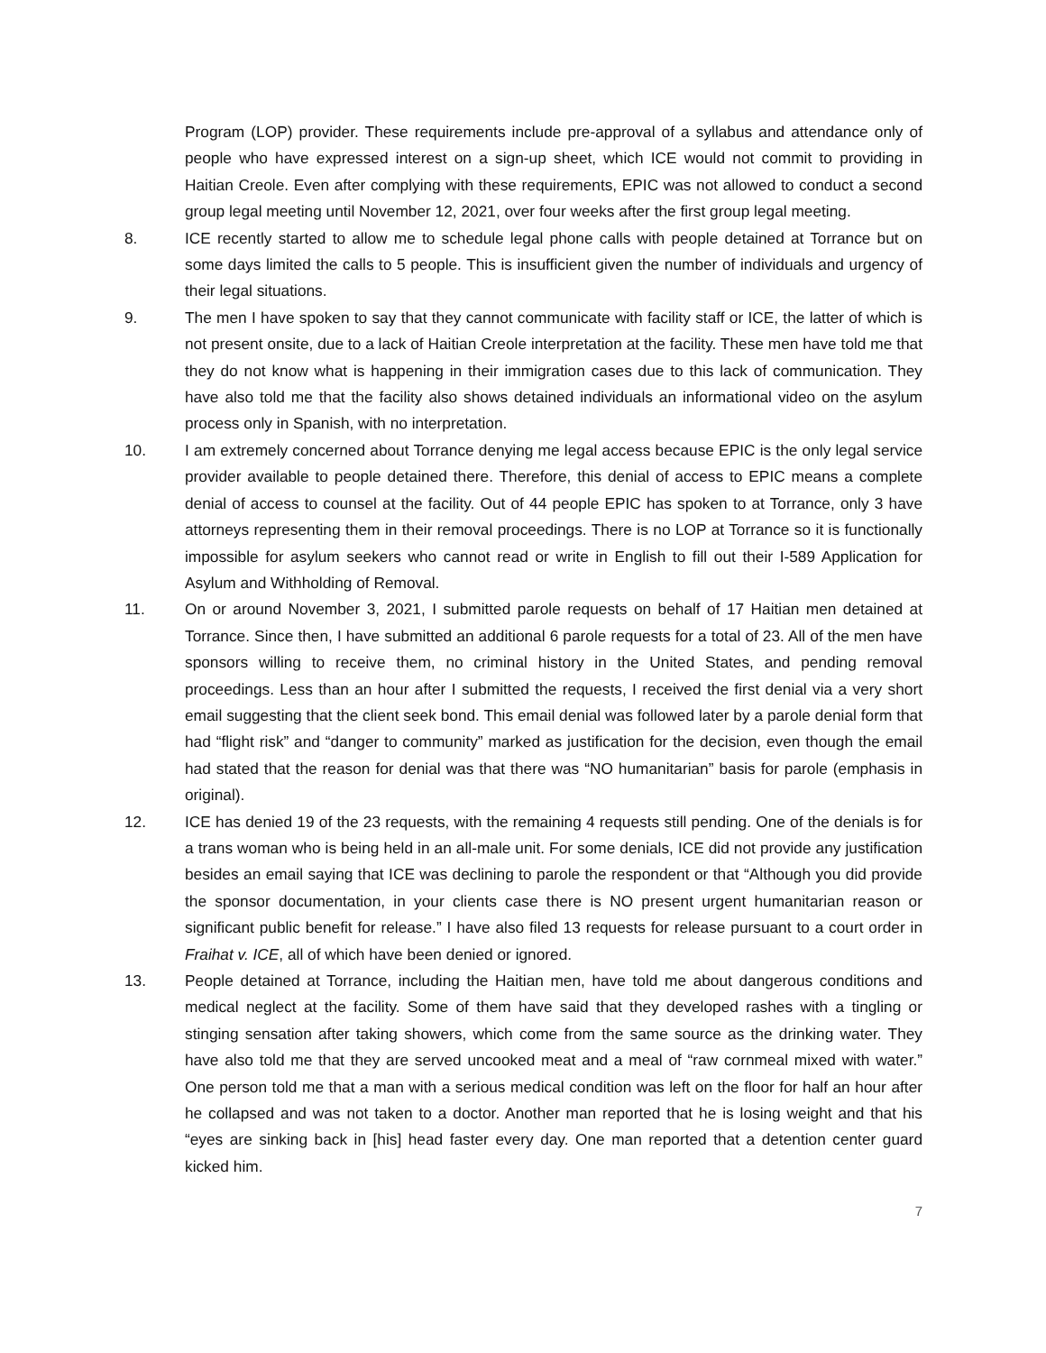Program (LOP) provider. These requirements include pre-approval of a syllabus and attendance only of people who have expressed interest on a sign-up sheet, which ICE would not commit to providing in Haitian Creole. Even after complying with these requirements, EPIC was not allowed to conduct a second group legal meeting until November 12, 2021, over four weeks after the first group legal meeting.
8. ICE recently started to allow me to schedule legal phone calls with people detained at Torrance but on some days limited the calls to 5 people. This is insufficient given the number of individuals and urgency of their legal situations.
9. The men I have spoken to say that they cannot communicate with facility staff or ICE, the latter of which is not present onsite, due to a lack of Haitian Creole interpretation at the facility. These men have told me that they do not know what is happening in their immigration cases due to this lack of communication. They have also told me that the facility also shows detained individuals an informational video on the asylum process only in Spanish, with no interpretation.
10. I am extremely concerned about Torrance denying me legal access because EPIC is the only legal service provider available to people detained there. Therefore, this denial of access to EPIC means a complete denial of access to counsel at the facility. Out of 44 people EPIC has spoken to at Torrance, only 3 have attorneys representing them in their removal proceedings. There is no LOP at Torrance so it is functionally impossible for asylum seekers who cannot read or write in English to fill out their I-589 Application for Asylum and Withholding of Removal.
11. On or around November 3, 2021, I submitted parole requests on behalf of 17 Haitian men detained at Torrance. Since then, I have submitted an additional 6 parole requests for a total of 23. All of the men have sponsors willing to receive them, no criminal history in the United States, and pending removal proceedings. Less than an hour after I submitted the requests, I received the first denial via a very short email suggesting that the client seek bond. This email denial was followed later by a parole denial form that had “flight risk” and “danger to community” marked as justification for the decision, even though the email had stated that the reason for denial was that there was “NO humanitarian” basis for parole (emphasis in original).
12. ICE has denied 19 of the 23 requests, with the remaining 4 requests still pending. One of the denials is for a trans woman who is being held in an all-male unit. For some denials, ICE did not provide any justification besides an email saying that ICE was declining to parole the respondent or that “Although you did provide the sponsor documentation, in your clients case there is NO present urgent humanitarian reason or significant public benefit for release.” I have also filed 13 requests for release pursuant to a court order in Fraihat v. ICE, all of which have been denied or ignored.
13. People detained at Torrance, including the Haitian men, have told me about dangerous conditions and medical neglect at the facility. Some of them have said that they developed rashes with a tingling or stinging sensation after taking showers, which come from the same source as the drinking water. They have also told me that they are served uncooked meat and a meal of “raw cornmeal mixed with water.” One person told me that a man with a serious medical condition was left on the floor for half an hour after he collapsed and was not taken to a doctor. Another man reported that he is losing weight and that his “eyes are sinking back in [his] head faster every day. One man reported that a detention center guard kicked him.
7